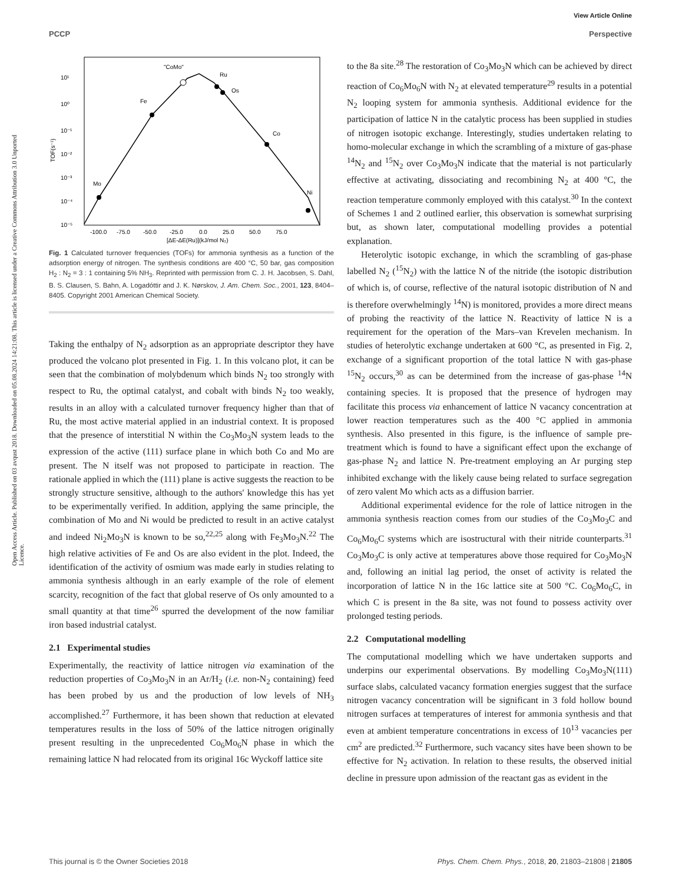View Article Online
PCCP Perspective
Open Access Article. Published on 03 avqust 2018. Downloaded on 05.08.2024 14:21:08. This article is licensed under a Creative Commons Attribution 3.0 Unported Licence.
Fe
Mo
"CoMo"
Ru
Os
Co
Ni
10¹
10⁰
10⁻¹
10⁻²
10⁻³
10⁻⁴
10⁻⁵
TOF(s⁻¹)
-100.0
-75.0
-50.0
-25.0
0.0
25.0
50.0
75.0
[ΔE-ΔE(Ru)](kJ/mol N₂)
Fig. 1 Calculated turnover frequencies (TOFs) for ammonia synthesis as a function of the adsorption energy of nitrogen. The synthesis conditions are 400 °C, 50 bar, gas composition H<sub>2</sub> : N<sub>2</sub> = 3 : 1 containing 5% NH<sub>3</sub>. Reprinted with permission from C. J. H. Jacobsen, S. Dahl, B. S. Clausen, S. Bahn, A. Logadóttir and J. K. Nørskov, J. Am. Chem. Soc., 2001, 123, 8404–8405. Copyright 2001 American Chemical Society.
Taking the enthalpy of N<sub>2</sub> adsorption as an appropriate descriptor they have produced the volcano plot presented in Fig. 1. In this volcano plot, it can be seen that the combination of molybdenum which binds N<sub>2</sub> too strongly with respect to Ru, the optimal catalyst, and cobalt with binds N<sub>2</sub> too weakly, results in an alloy with a calculated turnover frequency higher than that of Ru, the most active material applied in an industrial context. It is proposed that the presence of interstitial N within the Co<sub>3</sub>Mo<sub>3</sub>N system leads to the expression of the active (111) surface plane in which both Co and Mo are present. The N itself was not proposed to participate in reaction. The rationale applied in which the (111) plane is active suggests the reaction to be strongly structure sensitive, although to the authors' knowledge this has yet to be experimentally verified. In addition, applying the same principle, the combination of Mo and Ni would be predicted to result in an active catalyst and indeed Ni<sub>2</sub>Mo<sub>3</sub>N is known to be so,<sup>22,25</sup> along with Fe<sub>3</sub>Mo<sub>3</sub>N.<sup>22</sup> The high relative activities of Fe and Os are also evident in the plot. Indeed, the identification of the activity of osmium was made early in studies relating to ammonia synthesis although in an early example of the role of element scarcity, recognition of the fact that global reserve of Os only amounted to a small quantity at that time<sup>26</sup> spurred the development of the now familiar iron based industrial catalyst.
2.1 Experimental studies
Experimentally, the reactivity of lattice nitrogen via examination of the reduction properties of Co<sub>3</sub>Mo<sub>3</sub>N in an Ar/H<sub>2</sub> (i.e. non-N<sub>2</sub> containing) feed has been probed by us and the production of low levels of NH<sub>3</sub> accomplished.<sup>27</sup> Furthermore, it has been shown that reduction at elevated temperatures results in the loss of 50% of the lattice nitrogen originally present resulting in the unprecedented Co<sub>6</sub>Mo<sub>6</sub>N phase in which the remaining lattice N had relocated from its original 16c Wyckoff lattice site
to the 8a site.<sup>28</sup> The restoration of Co<sub>3</sub>Mo<sub>3</sub>N which can be achieved by direct reaction of Co<sub>6</sub>Mo<sub>6</sub>N with N<sub>2</sub> at elevated temperature<sup>29</sup> results in a potential N<sub>2</sub> looping system for ammonia synthesis. Additional evidence for the participation of lattice N in the catalytic process has been supplied in studies of nitrogen isotopic exchange. Interestingly, studies undertaken relating to homo-molecular exchange in which the scrambling of a mixture of gas-phase <sup>14</sup>N<sub>2</sub> and <sup>15</sup>N<sub>2</sub> over Co<sub>3</sub>Mo<sub>3</sub>N indicate that the material is not particularly effective at activating, dissociating and recombining N<sub>2</sub> at 400 °C, the reaction temperature commonly employed with this catalyst.<sup>30</sup> In the context of Schemes 1 and 2 outlined earlier, this observation is somewhat surprising but, as shown later, computational modelling provides a potential explanation.
Heterolytic isotopic exchange, in which the scrambling of gas-phase labelled N<sub>2</sub> (<sup>15</sup>N<sub>2</sub>) with the lattice N of the nitride (the isotopic distribution of which is, of course, reflective of the natural isotopic distribution of N and is therefore overwhelmingly <sup>14</sup>N) is monitored, provides a more direct means of probing the reactivity of the lattice N. Reactivity of lattice N is a requirement for the operation of the Mars–van Krevelen mechanism. In studies of heterolytic exchange undertaken at 600 °C, as presented in Fig. 2, exchange of a significant proportion of the total lattice N with gas-phase <sup>15</sup>N<sub>2</sub> occurs,<sup>30</sup> as can be determined from the increase of gas-phase <sup>14</sup>N containing species. It is proposed that the presence of hydrogen may facilitate this process via enhancement of lattice N vacancy concentration at lower reaction temperatures such as the 400 °C applied in ammonia synthesis. Also presented in this figure, is the influence of sample pre-treatment which is found to have a significant effect upon the exchange of gas-phase N<sub>2</sub> and lattice N. Pre-treatment employing an Ar purging step inhibited exchange with the likely cause being related to surface segregation of zero valent Mo which acts as a diffusion barrier.
Additional experimental evidence for the role of lattice nitrogen in the ammonia synthesis reaction comes from our studies of the Co<sub>3</sub>Mo<sub>3</sub>C and Co<sub>6</sub>Mo<sub>6</sub>C systems which are isostructural with their nitride counterparts.<sup>31</sup> Co<sub>3</sub>Mo<sub>3</sub>C is only active at temperatures above those required for Co<sub>3</sub>Mo<sub>3</sub>N and, following an initial lag period, the onset of activity is related the incorporation of lattice N in the 16c lattice site at 500 °C. Co<sub>6</sub>Mo<sub>6</sub>C, in which C is present in the 8a site, was not found to possess activity over prolonged testing periods.
2.2 Computational modelling
The computational modelling which we have undertaken supports and underpins our experimental observations. By modelling Co<sub>3</sub>Mo<sub>3</sub>N(111) surface slabs, calculated vacancy formation energies suggest that the surface nitrogen vacancy concentration will be significant in 3 fold hollow bound nitrogen surfaces at temperatures of interest for ammonia synthesis and that even at ambient temperature concentrations in excess of 10<sup>13</sup> vacancies per cm<sup>2</sup> are predicted.<sup>32</sup> Furthermore, such vacancy sites have been shown to be effective for N<sub>2</sub> activation. In relation to these results, the observed initial decline in pressure upon admission of the reactant gas as evident in the
This journal is © the Owner Societies 2018 Phys. Chem. Chem. Phys., 2018, 20, 21803–21808 | 21805